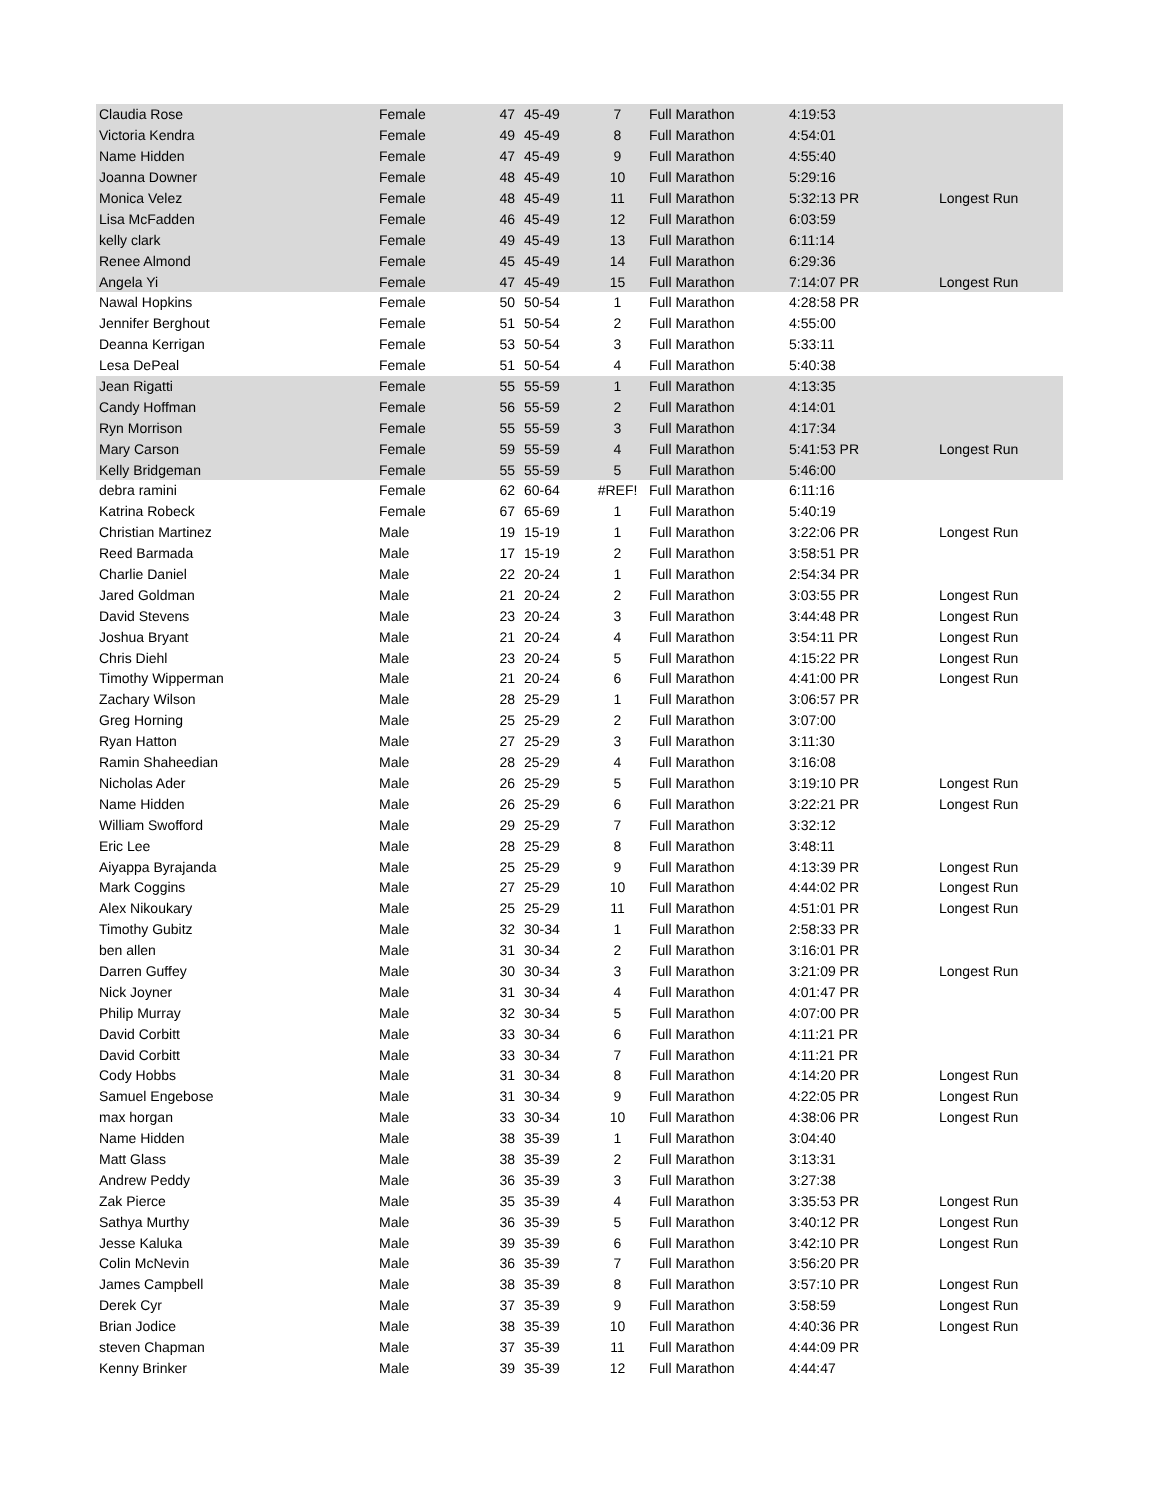| Claudia Rose | Female | 47 | 45-49 | 7 | Full Marathon | 4:19:53 | |
| Victoria Kendra | Female | 49 | 45-49 | 8 | Full Marathon | 4:54:01 | |
| Name Hidden | Female | 47 | 45-49 | 9 | Full Marathon | 4:55:40 | |
| Joanna Downer | Female | 48 | 45-49 | 10 | Full Marathon | 5:29:16 | |
| Monica Velez | Female | 48 | 45-49 | 11 | Full Marathon | 5:32:13 PR | Longest Run |
| Lisa McFadden | Female | 46 | 45-49 | 12 | Full Marathon | 6:03:59 | |
| kelly clark | Female | 49 | 45-49 | 13 | Full Marathon | 6:11:14 | |
| Renee Almond | Female | 45 | 45-49 | 14 | Full Marathon | 6:29:36 | |
| Angela Yi | Female | 47 | 45-49 | 15 | Full Marathon | 7:14:07 PR | Longest Run |
| Nawal Hopkins | Female | 50 | 50-54 | 1 | Full Marathon | 4:28:58 PR | |
| Jennifer Berghout | Female | 51 | 50-54 | 2 | Full Marathon | 4:55:00 | |
| Deanna Kerrigan | Female | 53 | 50-54 | 3 | Full Marathon | 5:33:11 | |
| Lesa DePeal | Female | 51 | 50-54 | 4 | Full Marathon | 5:40:38 | |
| Jean Rigatti | Female | 55 | 55-59 | 1 | Full Marathon | 4:13:35 | |
| Candy Hoffman | Female | 56 | 55-59 | 2 | Full Marathon | 4:14:01 | |
| Ryn Morrison | Female | 55 | 55-59 | 3 | Full Marathon | 4:17:34 | |
| Mary Carson | Female | 59 | 55-59 | 4 | Full Marathon | 5:41:53 PR | Longest Run |
| Kelly Bridgeman | Female | 55 | 55-59 | 5 | Full Marathon | 5:46:00 | |
| debra ramini | Female | 62 | 60-64 | #REF! | Full Marathon | 6:11:16 | |
| Katrina Robeck | Female | 67 | 65-69 | 1 | Full Marathon | 5:40:19 | |
| Christian Martinez | Male | 19 | 15-19 | 1 | Full Marathon | 3:22:06 PR | Longest Run |
| Reed Barmada | Male | 17 | 15-19 | 2 | Full Marathon | 3:58:51 PR | |
| Charlie Daniel | Male | 22 | 20-24 | 1 | Full Marathon | 2:54:34 PR | |
| Jared Goldman | Male | 21 | 20-24 | 2 | Full Marathon | 3:03:55 PR | Longest Run |
| David Stevens | Male | 23 | 20-24 | 3 | Full Marathon | 3:44:48 PR | Longest Run |
| Joshua Bryant | Male | 21 | 20-24 | 4 | Full Marathon | 3:54:11 PR | Longest Run |
| Chris Diehl | Male | 23 | 20-24 | 5 | Full Marathon | 4:15:22 PR | Longest Run |
| Timothy Wipperman | Male | 21 | 20-24 | 6 | Full Marathon | 4:41:00 PR | Longest Run |
| Zachary Wilson | Male | 28 | 25-29 | 1 | Full Marathon | 3:06:57 PR | |
| Greg Horning | Male | 25 | 25-29 | 2 | Full Marathon | 3:07:00 | |
| Ryan Hatton | Male | 27 | 25-29 | 3 | Full Marathon | 3:11:30 | |
| Ramin Shaheedian | Male | 28 | 25-29 | 4 | Full Marathon | 3:16:08 | |
| Nicholas Ader | Male | 26 | 25-29 | 5 | Full Marathon | 3:19:10 PR | Longest Run |
| Name Hidden | Male | 26 | 25-29 | 6 | Full Marathon | 3:22:21 PR | Longest Run |
| William Swofford | Male | 29 | 25-29 | 7 | Full Marathon | 3:32:12 | |
| Eric Lee | Male | 28 | 25-29 | 8 | Full Marathon | 3:48:11 | |
| Aiyappa Byrajanda | Male | 25 | 25-29 | 9 | Full Marathon | 4:13:39 PR | Longest Run |
| Mark Coggins | Male | 27 | 25-29 | 10 | Full Marathon | 4:44:02 PR | Longest Run |
| Alex Nikoukary | Male | 25 | 25-29 | 11 | Full Marathon | 4:51:01 PR | Longest Run |
| Timothy Gubitz | Male | 32 | 30-34 | 1 | Full Marathon | 2:58:33 PR | |
| ben allen | Male | 31 | 30-34 | 2 | Full Marathon | 3:16:01 PR | |
| Darren Guffey | Male | 30 | 30-34 | 3 | Full Marathon | 3:21:09 PR | Longest Run |
| Nick Joyner | Male | 31 | 30-34 | 4 | Full Marathon | 4:01:47 PR | |
| Philip Murray | Male | 32 | 30-34 | 5 | Full Marathon | 4:07:00 PR | |
| David Corbitt | Male | 33 | 30-34 | 6 | Full Marathon | 4:11:21 PR | |
| David Corbitt | Male | 33 | 30-34 | 7 | Full Marathon | 4:11:21 PR | |
| Cody Hobbs | Male | 31 | 30-34 | 8 | Full Marathon | 4:14:20 PR | Longest Run |
| Samuel Engebose | Male | 31 | 30-34 | 9 | Full Marathon | 4:22:05 PR | Longest Run |
| max horgan | Male | 33 | 30-34 | 10 | Full Marathon | 4:38:06 PR | Longest Run |
| Name Hidden | Male | 38 | 35-39 | 1 | Full Marathon | 3:04:40 | |
| Matt Glass | Male | 38 | 35-39 | 2 | Full Marathon | 3:13:31 | |
| Andrew Peddy | Male | 36 | 35-39 | 3 | Full Marathon | 3:27:38 | |
| Zak Pierce | Male | 35 | 35-39 | 4 | Full Marathon | 3:35:53 PR | Longest Run |
| Sathya Murthy | Male | 36 | 35-39 | 5 | Full Marathon | 3:40:12 PR | Longest Run |
| Jesse Kaluka | Male | 39 | 35-39 | 6 | Full Marathon | 3:42:10 PR | Longest Run |
| Colin McNevin | Male | 36 | 35-39 | 7 | Full Marathon | 3:56:20 PR | |
| James Campbell | Male | 38 | 35-39 | 8 | Full Marathon | 3:57:10 PR | Longest Run |
| Derek Cyr | Male | 37 | 35-39 | 9 | Full Marathon | 3:58:59 | Longest Run |
| Brian Jodice | Male | 38 | 35-39 | 10 | Full Marathon | 4:40:36 PR | Longest Run |
| steven Chapman | Male | 37 | 35-39 | 11 | Full Marathon | 4:44:09 PR | |
| Kenny Brinker | Male | 39 | 35-39 | 12 | Full Marathon | 4:44:47 | |